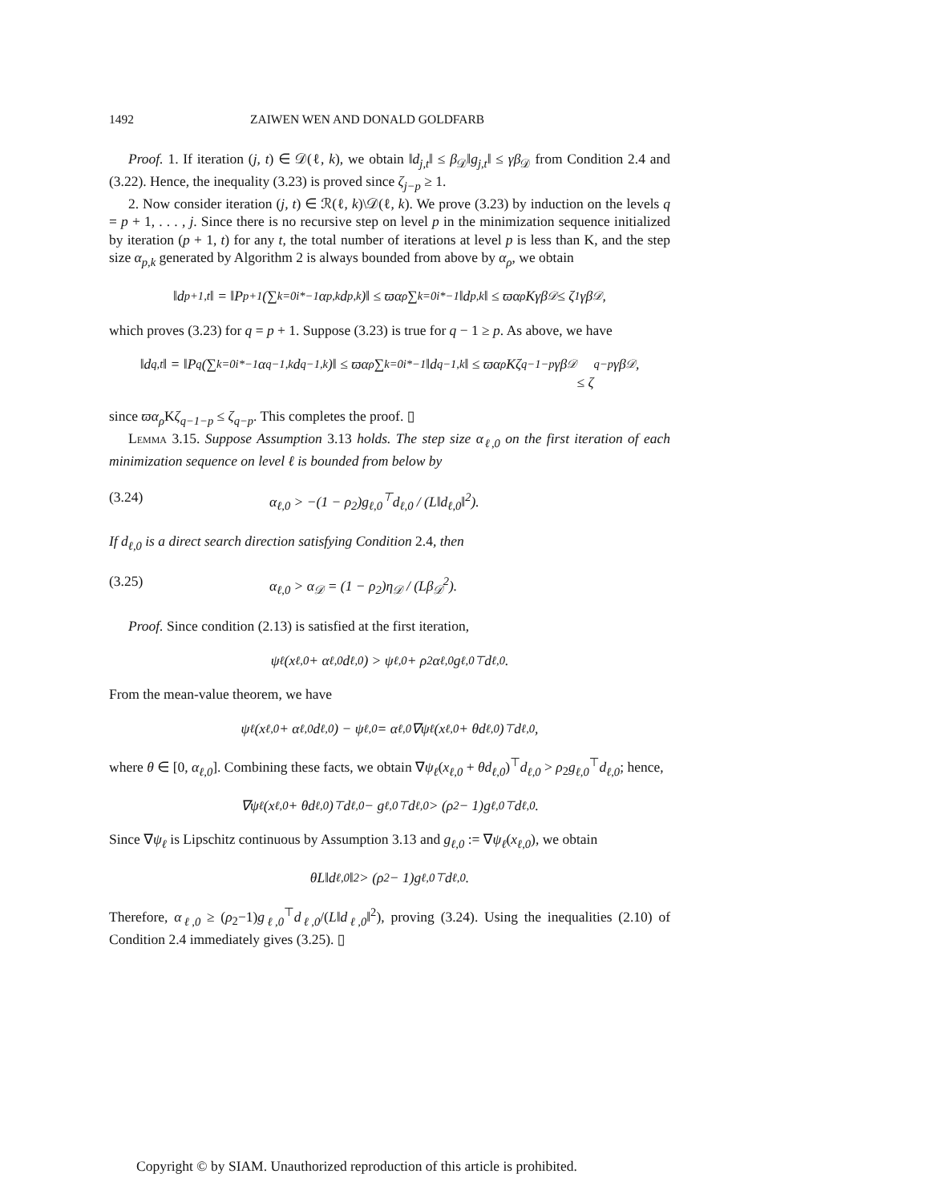1492 ZAIWEN WEN AND DONALD GOLDFARB
Proof. 1. If iteration (j, t) ∈ 𝒟(ℓ, k), we obtain ‖d<sub>j,t</sub>‖ ≤ β<sub>𝒟</sub>‖g<sub>j,t</sub>‖ ≤ γβ<sub>𝒟</sub> from Condition 2.4 and (3.22). Hence, the inequality (3.23) is proved since ζ<sub>j−p</sub> ≥ 1.
2. Now consider iteration (j, t) ∈ ℛ(ℓ, k)\𝒟(ℓ, k). We prove (3.23) by induction on the levels q = p + 1, . . . , j. Since there is no recursive step on level p in the minimization sequence initialized by iteration (p + 1, t) for any t, the total number of iterations at level p is less than K, and the step size α<sub>p,k</sub> generated by Algorithm 2 is always bounded from above by α<sub>ρ</sub>, we obtain
‖d<sub>p+1,t</sub>‖ = ‖P<sub>p+1</sub>(∑<sub>k=0</sub><sup>i*−1</sup> α<sub>p,k</sub>d<sub>p,k</sub>)‖ ≤ ϖα<sub>ρ</sub> ∑<sub>k=0</sub><sup>i*−1</sup> ‖d<sub>p,k</sub>‖ ≤ ϖα<sub>ρ</sub>Kγβ<sub>𝒟</sub> ≤ ζ<sub>1</sub>γβ<sub>𝒟</sub>,
which proves (3.23) for q = p + 1. Suppose (3.23) is true for q − 1 ≥ p. As above, we have
‖d<sub>q,t</sub>‖ = ‖P<sub>q</sub>(∑<sub>k=0</sub><sup>i*−1</sup> α<sub>q−1,k</sub>d<sub>q−1,k</sub>)‖ ≤ ϖα<sub>ρ</sub> ∑<sub>k=0</sub><sup>i*−1</sup> ‖d<sub>q−1,k</sub>‖ ≤ ϖα<sub>ρ</sub>Kζ<sub>q−1−p</sub>γβ<sub>𝒟</sub>
≤ ζ<sub>q−p</sub>γβ<sub>𝒟</sub>,
since ϖα<sub>ρ</sub> Kζ<sub>q−1−p</sub> ≤ ζ<sub>q−p</sub>. This completes the proof. ▯
Lemma 3.15. Suppose Assumption 3.13 holds. The step size α<sub>ℓ,0</sub> on the first iteration of each minimization sequence on level ℓ is bounded from below by
(3.24) α<sub>ℓ,0</sub> > −(1 − ρ<sub>2</sub>)g<sub>ℓ,0</sub><sup>⊤</sup>d<sub>ℓ,0</sub> / (L‖d<sub>ℓ,0</sub>‖<sup>2</sup>).
If d<sub>ℓ,0</sub> is a direct search direction satisfying Condition 2.4, then
(3.25) α<sub>ℓ,0</sub> > α<sub>𝒟</sub> = (1 − ρ<sub>2</sub>)η<sub>𝒟</sub> / (Lβ<sub>𝒟</sub><sup>2</sup>).
Proof. Since condition (2.13) is satisfied at the first iteration,
ψ<sub>ℓ</sub>(x<sub>ℓ,0</sub> + α<sub>ℓ,0</sub>d<sub>ℓ,0</sub>) > ψ<sub>ℓ,0</sub> + ρ<sub>2</sub>α<sub>ℓ,0</sub>g<sub>ℓ,0</sub><sup>⊤</sup>d<sub>ℓ,0</sub>.
From the mean-value theorem, we have
ψ<sub>ℓ</sub>(x<sub>ℓ,0</sub> + α<sub>ℓ,0</sub>d<sub>ℓ,0</sub>) − ψ<sub>ℓ,0</sub> = α<sub>ℓ,0</sub>∇ψ<sub>ℓ</sub>(x<sub>ℓ,0</sub> + θd<sub>ℓ,0</sub>)<sup>⊤</sup>d<sub>ℓ,0</sub>,
where θ ∈ [0, α<sub>ℓ,0</sub>]. Combining these facts, we obtain ∇ψ<sub>ℓ</sub>(x<sub>ℓ,0</sub> + θd<sub>ℓ,0</sub>)<sup>⊤</sup>d<sub>ℓ,0</sub> > ρ<sub>2</sub>g<sub>ℓ,0</sub><sup>⊤</sup>d<sub>ℓ,0</sub>; hence,
∇ψ<sub>ℓ</sub>(x<sub>ℓ,0</sub> + θd<sub>ℓ,0</sub>)<sup>⊤</sup>d<sub>ℓ,0</sub> − g<sub>ℓ,0</sub><sup>⊤</sup>d<sub>ℓ,0</sub> > (ρ<sub>2</sub> − 1)g<sub>ℓ,0</sub><sup>⊤</sup>d<sub>ℓ,0</sub>.
Since ∇ψ<sub>ℓ</sub> is Lipschitz continuous by Assumption 3.13 and g<sub>ℓ,0</sub> := ∇ψ<sub>ℓ</sub>(x<sub>ℓ,0</sub>), we obtain
θL‖d<sub>ℓ,0</sub>‖<sup>2</sup> > (ρ<sub>2</sub> − 1)g<sub>ℓ,0</sub><sup>⊤</sup>d<sub>ℓ,0</sub>.
Therefore, α<sub>ℓ,0</sub> ≥ (ρ<sub>2</sub>−1)g<sub>ℓ,0</sub><sup>⊤</sup>d<sub>ℓ,0</sub>/(L‖d<sub>ℓ,0</sub>‖<sup>2</sup>), proving (3.24). Using the inequalities (2.10) of Condition 2.4 immediately gives (3.25). ▯
Copyright © by SIAM. Unauthorized reproduction of this article is prohibited.